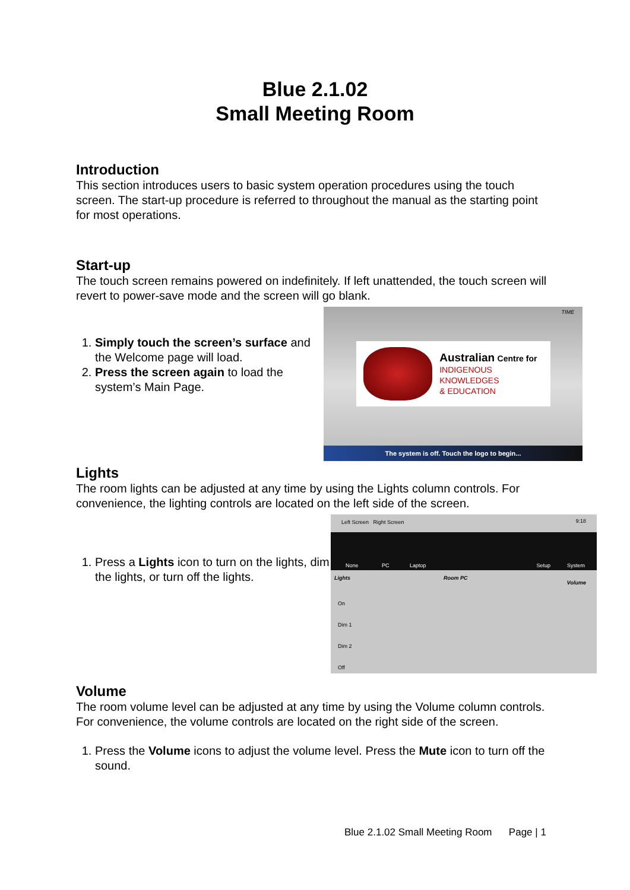Blue 2.1.02
Small Meeting Room
Introduction
This section introduces users to basic system operation procedures using the touch screen. The start-up procedure is referred to throughout the manual as the starting point for most operations.
Start-up
The touch screen remains powered on indefinitely. If left unattended, the touch screen will revert to power-save mode and the screen will go blank.
1. Simply touch the screen’s surface and the Welcome page will load.
2. Press the screen again to load the system’s Main Page.
TIME
Australian Centre for
INDIGENOUS KNOWLEDGES
& EDUCATION
The system is off. Touch the logo to begin...
Lights
The room lights can be adjusted at any time by using the Lights column controls. For convenience, the lighting controls are located on the left side of the screen.
1. Press a Lights icon to turn on the lights, dim the lights, or turn off the lights.
Left Screen Right Screen 9:18
None PC Laptop Setup System
Lights Room PC
Volume
On
Dim 1
Dim 2
Off
Volume
The room volume level can be adjusted at any time by using the Volume column controls.
For convenience, the volume controls are located on the right side of the screen.
1. Press the Volume icons to adjust the volume level. Press the Mute icon to turn off the sound.
Blue 2.1.02 Small Meeting Room Page | 1